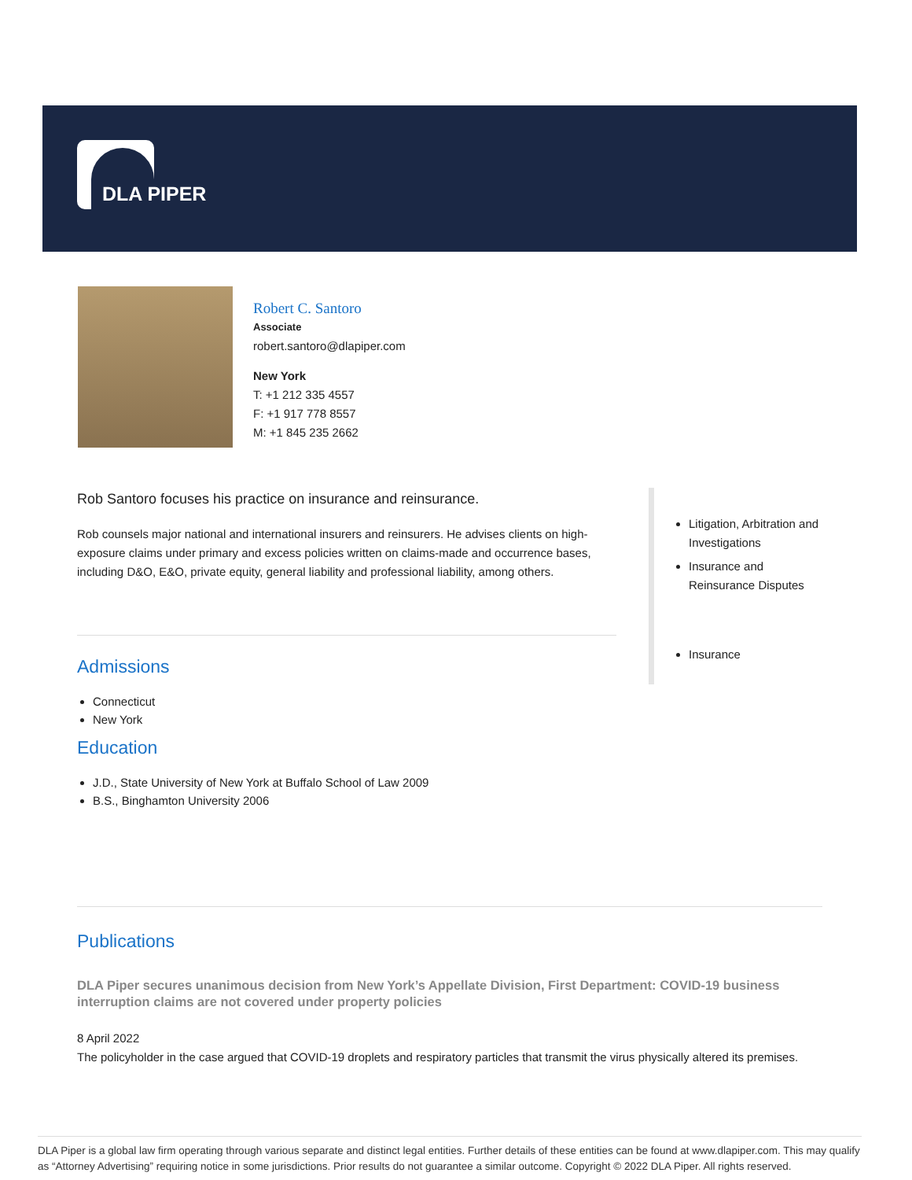DLA PIPER
Robert C. Santoro
Associate
robert.santoro@dlapiper.com
New York
T: +1 212 335 4557
F: +1 917 778 8557
M: +1 845 235 2662
Rob Santoro focuses his practice on insurance and reinsurance.
Rob counsels major national and international insurers and reinsurers. He advises clients on high-exposure claims under primary and excess policies written on claims-made and occurrence bases, including D&O, E&O, private equity, general liability and professional liability, among others.
Admissions
Connecticut
New York
Education
J.D., State University of New York at Buffalo School of Law 2009
B.S., Binghamton University 2006
Litigation, Arbitration and Investigations
Insurance and Reinsurance Disputes
Insurance
Publications
DLA Piper secures unanimous decision from New York’s Appellate Division, First Department: COVID-19 business interruption claims are not covered under property policies
8 April 2022
The policyholder in the case argued that COVID-19 droplets and respiratory particles that transmit the virus physically altered its premises.
DLA Piper is a global law firm operating through various separate and distinct legal entities. Further details of these entities can be found at www.dlapiper.com. This may qualify as “Attorney Advertising” requiring notice in some jurisdictions. Prior results do not guarantee a similar outcome. Copyright © 2022 DLA Piper. All rights reserved.